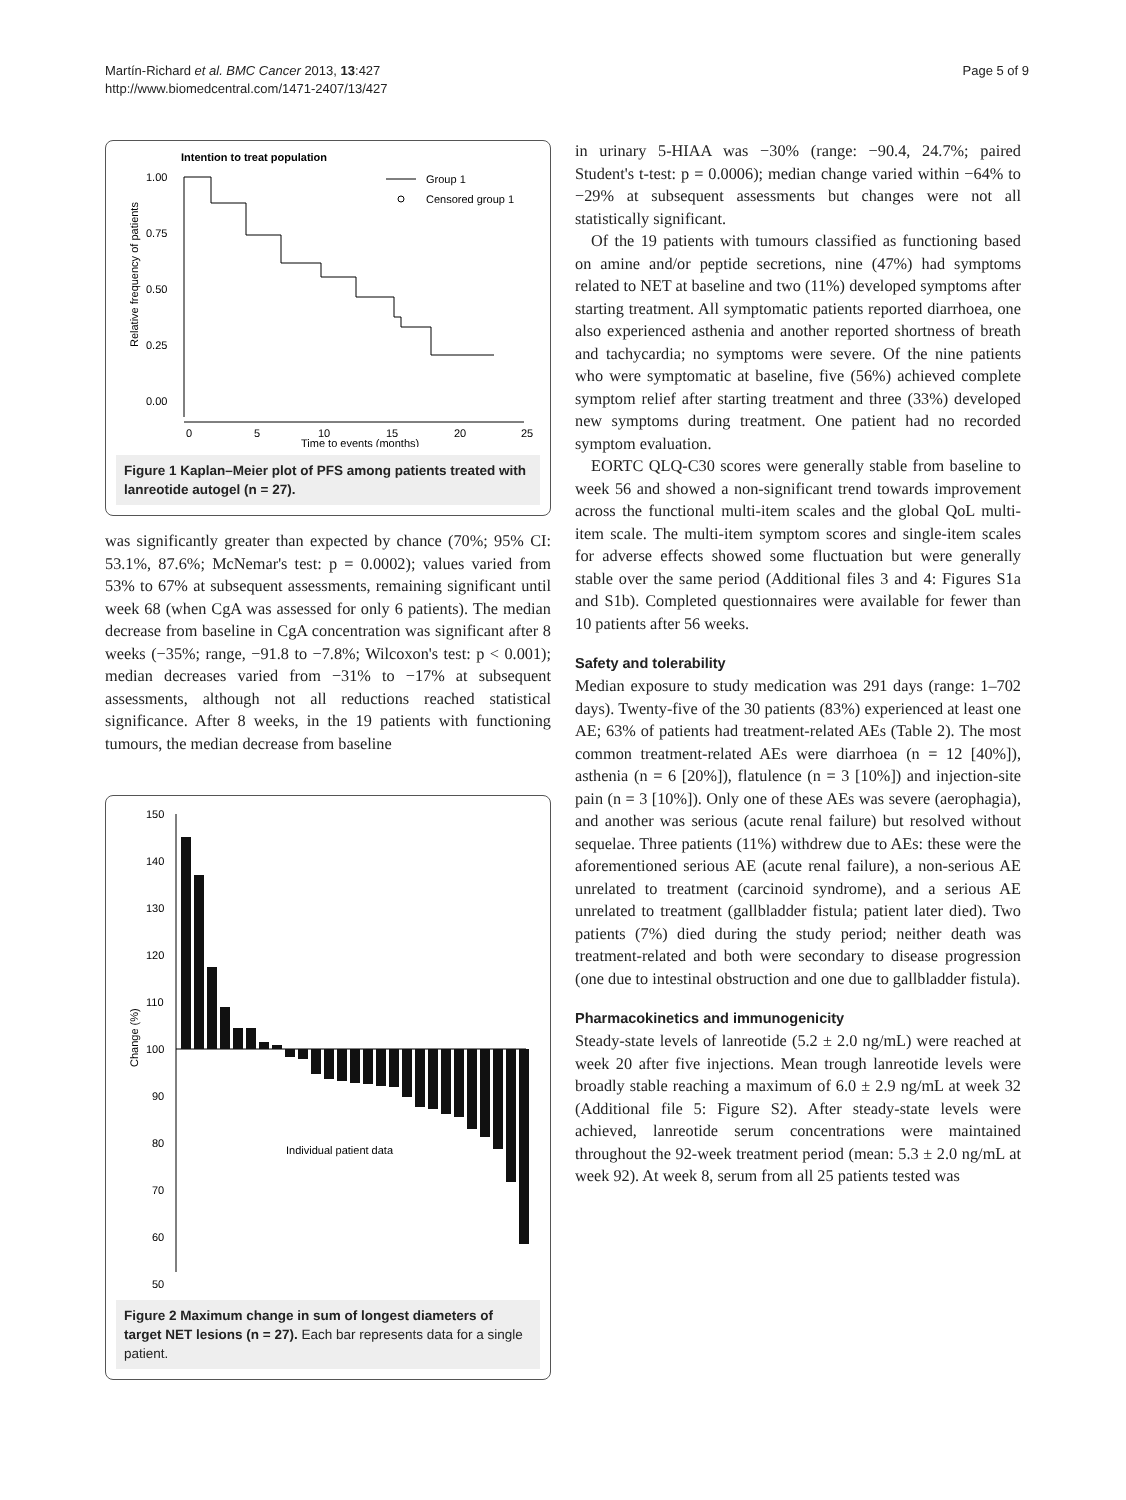Martín-Richard et al. BMC Cancer 2013, 13:427
http://www.biomedcentral.com/1471-2407/13/427
Page 5 of 9
Intention to treat population
1.00
0.75
0.50
0.25
0.00
0
5
10
15
20
25
Time to events (months)
Relative frequency of patients
Group 1
Censored group 1
Figure 1 Kaplan–Meier plot of PFS among patients treated with lanreotide autogel (n = 27).
was significantly greater than expected by chance (70%; 95% CI: 53.1%, 87.6%; McNemar's test: p = 0.0002); values varied from 53% to 67% at subsequent assessments, remaining significant until week 68 (when CgA was assessed for only 6 patients). The median decrease from baseline in CgA concentration was significant after 8 weeks (−35%; range, −91.8 to −7.8%; Wilcoxon's test: p < 0.001); median decreases varied from −31% to −17% at subsequent assessments, although not all reductions reached statistical significance. After 8 weeks, in the 19 patients with functioning tumours, the median decrease from baseline
150
140
130
120
110
100
90
80
70
60
50
Change (%)
Individual patient data
Figure 2 Maximum change in sum of longest diameters of target NET lesions (n = 27). Each bar represents data for a single patient.
in urinary 5-HIAA was −30% (range: −90.4, 24.7%; paired Student's t-test: p = 0.0006); median change varied within −64% to −29% at subsequent assessments but changes were not all statistically significant.
Of the 19 patients with tumours classified as functioning based on amine and/or peptide secretions, nine (47%) had symptoms related to NET at baseline and two (11%) developed symptoms after starting treatment. All symptomatic patients reported diarrhoea, one also experienced asthenia and another reported shortness of breath and tachycardia; no symptoms were severe. Of the nine patients who were symptomatic at baseline, five (56%) achieved complete symptom relief after starting treatment and three (33%) developed new symptoms during treatment. One patient had no recorded symptom evaluation.
EORTC QLQ-C30 scores were generally stable from baseline to week 56 and showed a non-significant trend towards improvement across the functional multi-item scales and the global QoL multi-item scale. The multi-item symptom scores and single-item scales for adverse effects showed some fluctuation but were generally stable over the same period (Additional files 3 and 4: Figures S1a and S1b). Completed questionnaires were available for fewer than 10 patients after 56 weeks.
Safety and tolerability
Median exposure to study medication was 291 days (range: 1–702 days). Twenty-five of the 30 patients (83%) experienced at least one AE; 63% of patients had treatment-related AEs (Table 2). The most common treatment-related AEs were diarrhoea (n = 12 [40%]), asthenia (n = 6 [20%]), flatulence (n = 3 [10%]) and injection-site pain (n = 3 [10%]). Only one of these AEs was severe (aerophagia), and another was serious (acute renal failure) but resolved without sequelae. Three patients (11%) withdrew due to AEs: these were the aforementioned serious AE (acute renal failure), a non-serious AE unrelated to treatment (carcinoid syndrome), and a serious AE unrelated to treatment (gallbladder fistula; patient later died). Two patients (7%) died during the study period; neither death was treatment-related and both were secondary to disease progression (one due to intestinal obstruction and one due to gallbladder fistula).
Pharmacokinetics and immunogenicity
Steady-state levels of lanreotide (5.2 ± 2.0 ng/mL) were reached at week 20 after five injections. Mean trough lanreotide levels were broadly stable reaching a maximum of 6.0 ± 2.9 ng/mL at week 32 (Additional file 5: Figure S2). After steady-state levels were achieved, lanreotide serum concentrations were maintained throughout the 92-week treatment period (mean: 5.3 ± 2.0 ng/mL at week 92). At week 8, serum from all 25 patients tested was